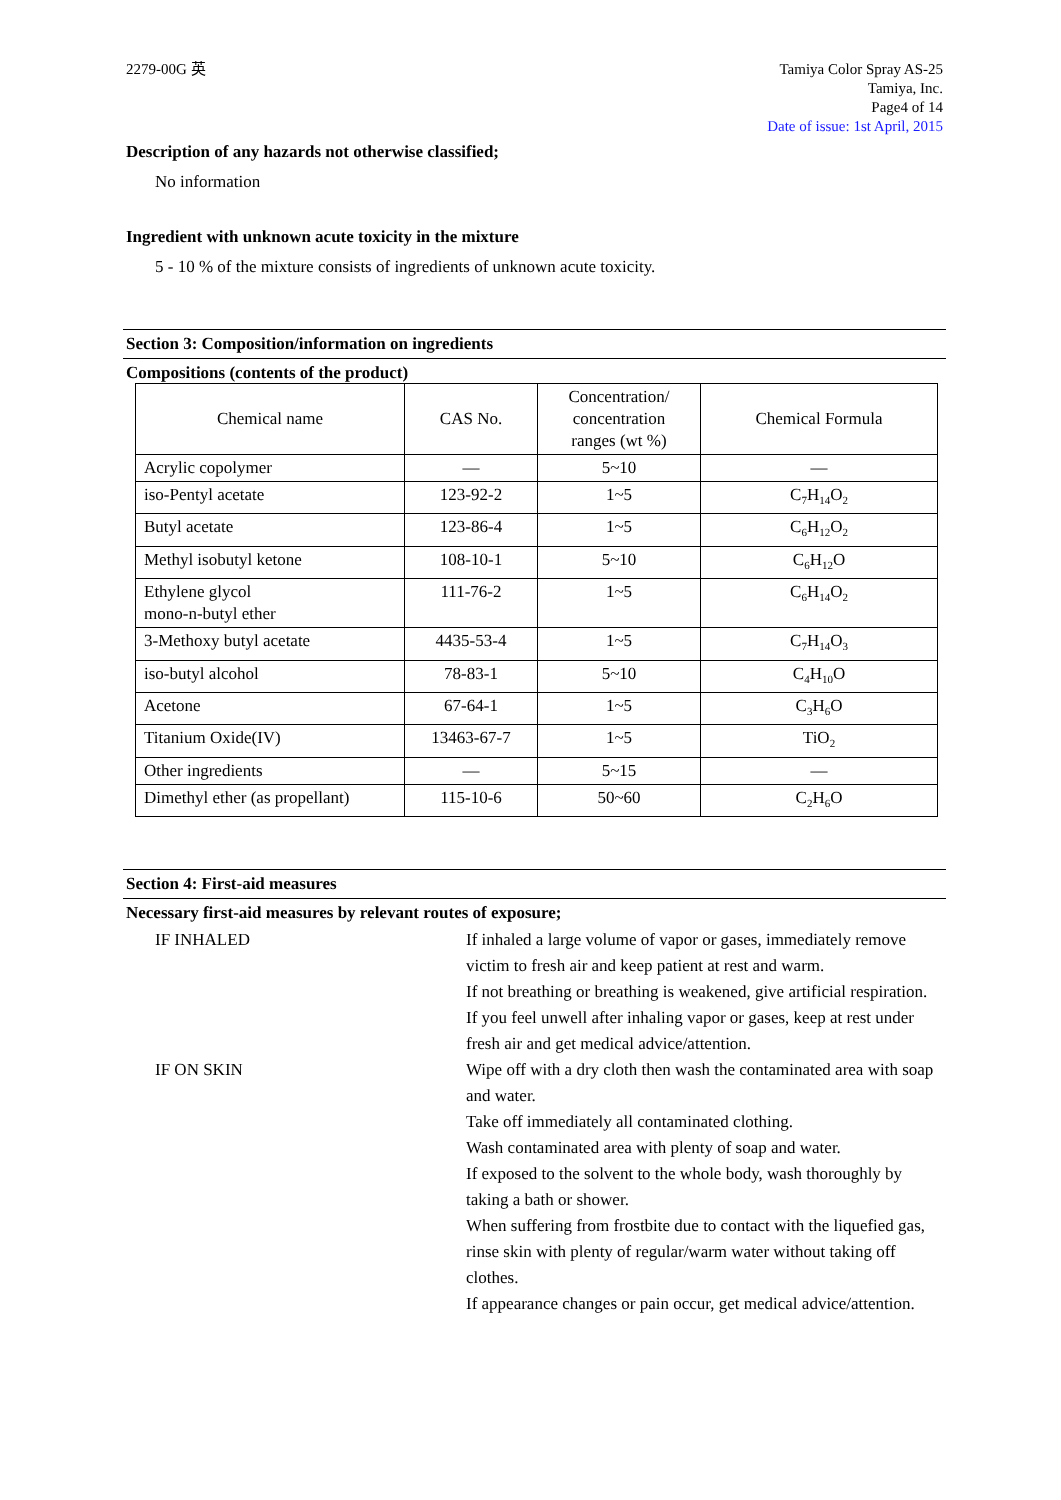2279-00G 英 Tamiya Color Spray AS-25
Tamiya, Inc.
Page4 of 14
Date of issue: 1st April, 2015
Description of any hazards not otherwise classified;
No information
Ingredient with unknown acute toxicity in the mixture
5 - 10 % of the mixture consists of ingredients of unknown acute toxicity.
Section 3: Composition/information on ingredients
Compositions (contents of the product)
| Chemical name | CAS No. | Concentration/ concentration ranges (wt %) | Chemical Formula |
| --- | --- | --- | --- |
| Acrylic copolymer | — | 5~10 | — |
| iso-Pentyl acetate | 123-92-2 | 1~5 | C<sub>7</sub>H<sub>14</sub>O<sub>2</sub> |
| Butyl acetate | 123-86-4 | 1~5 | C<sub>6</sub>H<sub>12</sub>O<sub>2</sub> |
| Methyl isobutyl ketone | 108-10-1 | 5~10 | C<sub>6</sub>H<sub>12</sub>O |
| Ethylene glycol mono-n-butyl ether | 111-76-2 | 1~5 | C<sub>6</sub>H<sub>14</sub>O<sub>2</sub> |
| 3-Methoxy butyl acetate | 4435-53-4 | 1~5 | C<sub>7</sub>H<sub>14</sub>O<sub>3</sub> |
| iso-butyl alcohol | 78-83-1 | 5~10 | C<sub>4</sub>H<sub>10</sub>O |
| Acetone | 67-64-1 | 1~5 | C<sub>3</sub>H<sub>6</sub>O |
| Titanium Oxide(IV) | 13463-67-7 | 1~5 | TiO<sub>2</sub> |
| Other ingredients | — | 5~15 | — |
| Dimethyl ether (as propellant) | 115-10-6 | 50~60 | C<sub>2</sub>H<sub>6</sub>O |
Section 4: First-aid measures
Necessary first-aid measures by relevant routes of exposure;
IF INHALED
If inhaled a large volume of vapor or gases, immediately remove victim to fresh air and keep patient at rest and warm.
If not breathing or breathing is weakened, give artificial respiration.
If you feel unwell after inhaling vapor or gases, keep at rest under fresh air and get medical advice/attention.
IF ON SKIN
Wipe off with a dry cloth then wash the contaminated area with soap and water.
Take off immediately all contaminated clothing.
Wash contaminated area with plenty of soap and water.
If exposed to the solvent to the whole body, wash thoroughly by taking a bath or shower.
When suffering from frostbite due to contact with the liquefied gas, rinse skin with plenty of regular/warm water without taking off clothes.
If appearance changes or pain occur, get medical advice/attention.